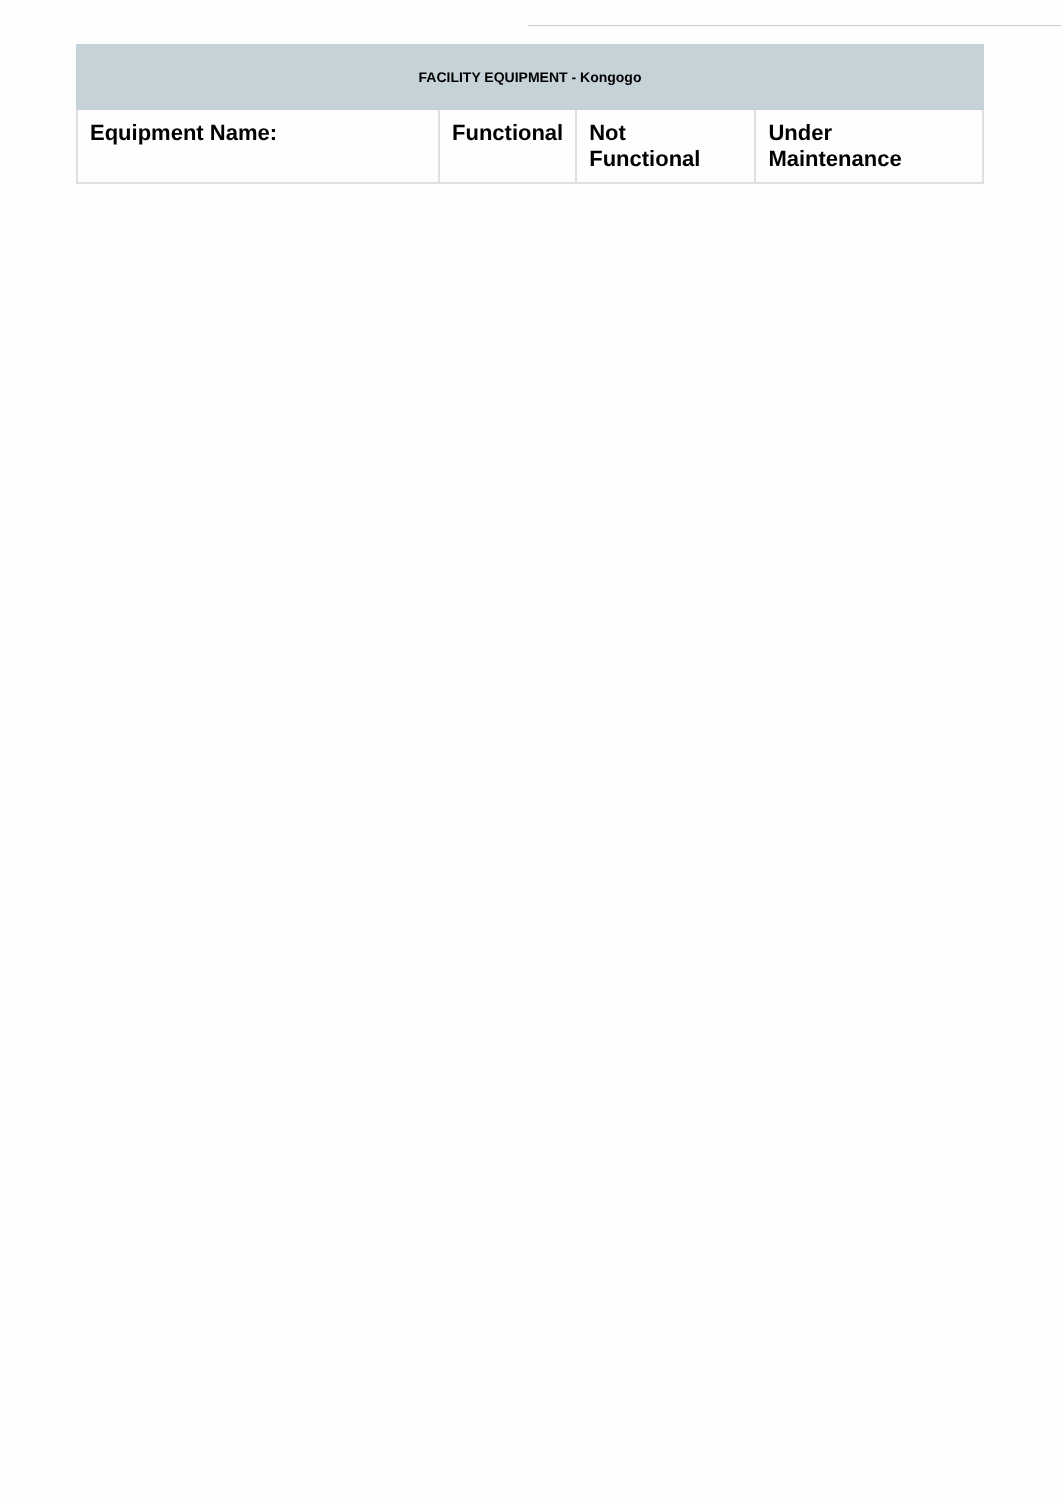| FACILITY EQUIPMENT - Kongogo | | | |
| --- | --- | --- | --- |
| Equipment Name: | Functional | Not Functional | Under Maintenance |